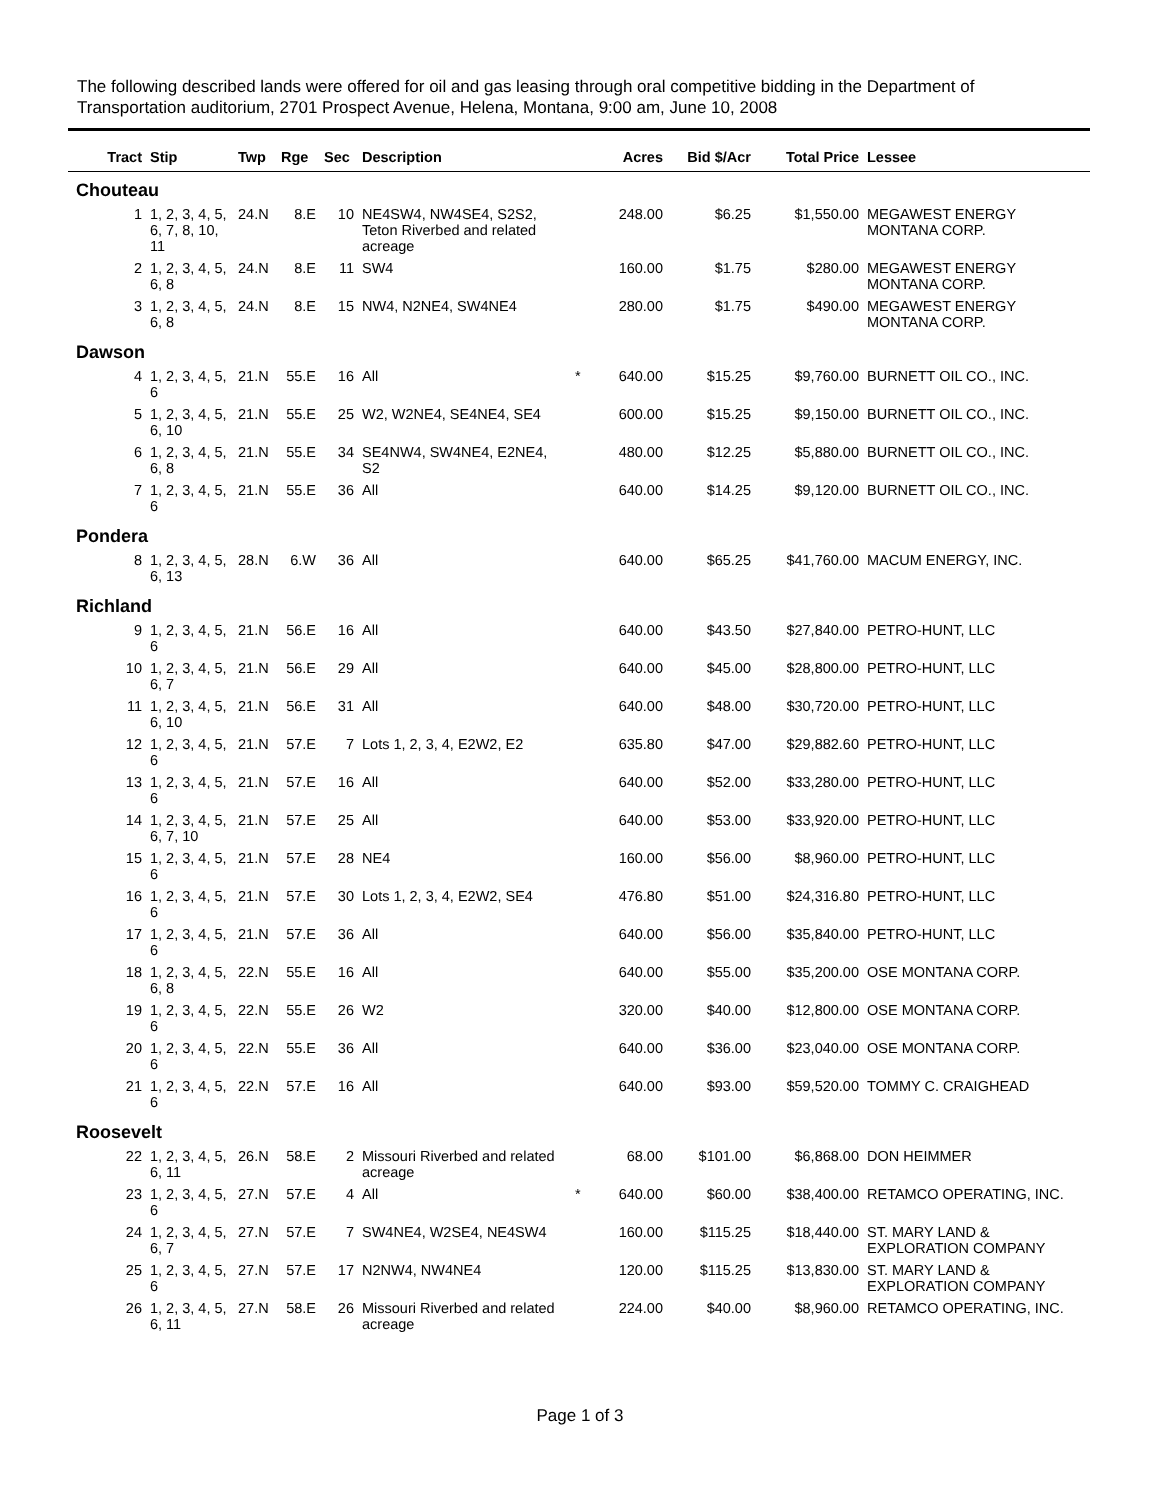The following described lands were offered for oil and gas leasing through oral competitive bidding in the Department of Transportation auditorium, 2701 Prospect Avenue, Helena, Montana, 9:00 am, June 10, 2008
| Tract | Stip | Twp | Rge | Sec | Description | | Acres | Bid $/Acr | Total Price | Lessee |
| --- | --- | --- | --- | --- | --- | --- | --- | --- | --- | --- |
| Chouteau | | | | | | | | | | |
| 1 | 1, 2, 3, 4, 5, 6, 7, 8, 10, 11 | 24.N | 8.E | 10 | NE4SW4, NW4SE4, S2S2, Teton Riverbed and related acreage | | 248.00 | $6.25 | $1,550.00 | MEGAWEST ENERGY MONTANA CORP. |
| 2 | 1, 2, 3, 4, 5, 6, 8 | 24.N | 8.E | 11 | SW4 | | 160.00 | $1.75 | $280.00 | MEGAWEST ENERGY MONTANA CORP. |
| 3 | 1, 2, 3, 4, 5, 6, 8 | 24.N | 8.E | 15 | NW4, N2NE4, SW4NE4 | | 280.00 | $1.75 | $490.00 | MEGAWEST ENERGY MONTANA CORP. |
| Dawson | | | | | | | | | | |
| 4 | 1, 2, 3, 4, 5, 6 | 21.N | 55.E | 16 | All | * | 640.00 | $15.25 | $9,760.00 | BURNETT OIL CO., INC. |
| 5 | 1, 2, 3, 4, 5, 6, 10 | 21.N | 55.E | 25 | W2, W2NE4, SE4NE4, SE4 | | 600.00 | $15.25 | $9,150.00 | BURNETT OIL CO., INC. |
| 6 | 1, 2, 3, 4, 5, 6, 8 | 21.N | 55.E | 34 | SE4NW4, SW4NE4, E2NE4, S2 | | 480.00 | $12.25 | $5,880.00 | BURNETT OIL CO., INC. |
| 7 | 1, 2, 3, 4, 5, 6 | 21.N | 55.E | 36 | All | | 640.00 | $14.25 | $9,120.00 | BURNETT OIL CO., INC. |
| Pondera | | | | | | | | | | |
| 8 | 1, 2, 3, 4, 5, 6, 13 | 28.N | 6.W | 36 | All | | 640.00 | $65.25 | $41,760.00 | MACUM ENERGY, INC. |
| Richland | | | | | | | | | | |
| 9 | 1, 2, 3, 4, 5, 6 | 21.N | 56.E | 16 | All | | 640.00 | $43.50 | $27,840.00 | PETRO-HUNT, LLC |
| 10 | 1, 2, 3, 4, 5, 6, 7 | 21.N | 56.E | 29 | All | | 640.00 | $45.00 | $28,800.00 | PETRO-HUNT, LLC |
| 11 | 1, 2, 3, 4, 5, 6, 10 | 21.N | 56.E | 31 | All | | 640.00 | $48.00 | $30,720.00 | PETRO-HUNT, LLC |
| 12 | 1, 2, 3, 4, 5, 6 | 21.N | 57.E | 7 | Lots 1, 2, 3, 4, E2W2, E2 | | 635.80 | $47.00 | $29,882.60 | PETRO-HUNT, LLC |
| 13 | 1, 2, 3, 4, 5, 6 | 21.N | 57.E | 16 | All | | 640.00 | $52.00 | $33,280.00 | PETRO-HUNT, LLC |
| 14 | 1, 2, 3, 4, 5, 6, 7, 10 | 21.N | 57.E | 25 | All | | 640.00 | $53.00 | $33,920.00 | PETRO-HUNT, LLC |
| 15 | 1, 2, 3, 4, 5, 6 | 21.N | 57.E | 28 | NE4 | | 160.00 | $56.00 | $8,960.00 | PETRO-HUNT, LLC |
| 16 | 1, 2, 3, 4, 5, 6 | 21.N | 57.E | 30 | Lots 1, 2, 3, 4, E2W2, SE4 | | 476.80 | $51.00 | $24,316.80 | PETRO-HUNT, LLC |
| 17 | 1, 2, 3, 4, 5, 6 | 21.N | 57.E | 36 | All | | 640.00 | $56.00 | $35,840.00 | PETRO-HUNT, LLC |
| 18 | 1, 2, 3, 4, 5, 6, 8 | 22.N | 55.E | 16 | All | | 640.00 | $55.00 | $35,200.00 | OSE MONTANA CORP. |
| 19 | 1, 2, 3, 4, 5, 6 | 22.N | 55.E | 26 | W2 | | 320.00 | $40.00 | $12,800.00 | OSE MONTANA CORP. |
| 20 | 1, 2, 3, 4, 5, 6 | 22.N | 55.E | 36 | All | | 640.00 | $36.00 | $23,040.00 | OSE MONTANA CORP. |
| 21 | 1, 2, 3, 4, 5, 6 | 22.N | 57.E | 16 | All | | 640.00 | $93.00 | $59,520.00 | TOMMY C. CRAIGHEAD |
| Roosevelt | | | | | | | | | | |
| 22 | 1, 2, 3, 4, 5, 6, 11 | 26.N | 58.E | 2 | Missouri Riverbed and related acreage | | 68.00 | $101.00 | $6,868.00 | DON HEIMMER |
| 23 | 1, 2, 3, 4, 5, 6 | 27.N | 57.E | 4 | All | * | 640.00 | $60.00 | $38,400.00 | RETAMCO OPERATING, INC. |
| 24 | 1, 2, 3, 4, 5, 6, 7 | 27.N | 57.E | 7 | SW4NE4, W2SE4, NE4SW4 | | 160.00 | $115.25 | $18,440.00 | ST. MARY LAND & EXPLORATION COMPANY |
| 25 | 1, 2, 3, 4, 5, 6 | 27.N | 57.E | 17 | N2NW4, NW4NE4 | | 120.00 | $115.25 | $13,830.00 | ST. MARY LAND & EXPLORATION COMPANY |
| 26 | 1, 2, 3, 4, 5, 6, 11 | 27.N | 58.E | 26 | Missouri Riverbed and related acreage | | 224.00 | $40.00 | $8,960.00 | RETAMCO OPERATING, INC. |
Page 1 of 3